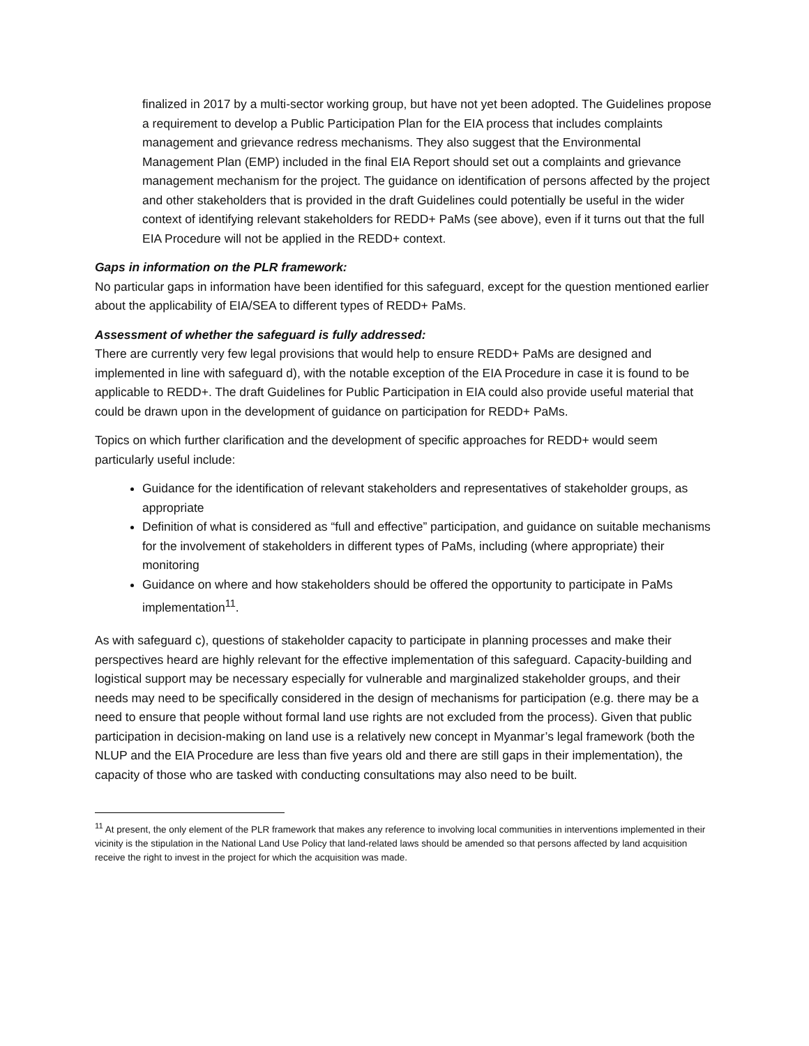finalized in 2017 by a multi-sector working group, but have not yet been adopted. The Guidelines propose a requirement to develop a Public Participation Plan for the EIA process that includes complaints management and grievance redress mechanisms. They also suggest that the Environmental Management Plan (EMP) included in the final EIA Report should set out a complaints and grievance management mechanism for the project. The guidance on identification of persons affected by the project and other stakeholders that is provided in the draft Guidelines could potentially be useful in the wider context of identifying relevant stakeholders for REDD+ PaMs (see above), even if it turns out that the full EIA Procedure will not be applied in the REDD+ context.
Gaps in information on the PLR framework:
No particular gaps in information have been identified for this safeguard, except for the question mentioned earlier about the applicability of EIA/SEA to different types of REDD+ PaMs.
Assessment of whether the safeguard is fully addressed:
There are currently very few legal provisions that would help to ensure REDD+ PaMs are designed and implemented in line with safeguard d), with the notable exception of the EIA Procedure in case it is found to be applicable to REDD+. The draft Guidelines for Public Participation in EIA could also provide useful material that could be drawn upon in the development of guidance on participation for REDD+ PaMs.
Topics on which further clarification and the development of specific approaches for REDD+ would seem particularly useful include:
Guidance for the identification of relevant stakeholders and representatives of stakeholder groups, as appropriate
Definition of what is considered as “full and effective” participation, and guidance on suitable mechanisms for the involvement of stakeholders in different types of PaMs, including (where appropriate) their monitoring
Guidance on where and how stakeholders should be offered the opportunity to participate in PaMs implementation<sup>11</sup>.
As with safeguard c), questions of stakeholder capacity to participate in planning processes and make their perspectives heard are highly relevant for the effective implementation of this safeguard. Capacity-building and logistical support may be necessary especially for vulnerable and marginalized stakeholder groups, and their needs may need to be specifically considered in the design of mechanisms for participation (e.g. there may be a need to ensure that people without formal land use rights are not excluded from the process). Given that public participation in decision-making on land use is a relatively new concept in Myanmar’s legal framework (both the NLUP and the EIA Procedure are less than five years old and there are still gaps in their implementation), the capacity of those who are tasked with conducting consultations may also need to be built.
<sup>11</sup> At present, the only element of the PLR framework that makes any reference to involving local communities in interventions implemented in their vicinity is the stipulation in the National Land Use Policy that land-related laws should be amended so that persons affected by land acquisition receive the right to invest in the project for which the acquisition was made.